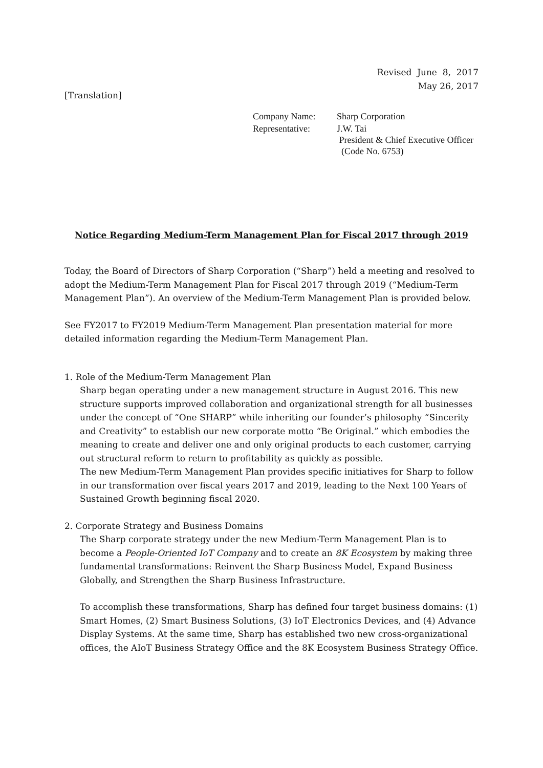Revised June 8, 2017
May 26, 2017
[Translation]
| Company Name: | Sharp Corporation |
| Representative: | J.W. Tai President & Chief Executive Officer (Code No. 6753) |
Notice Regarding Medium-Term Management Plan for Fiscal 2017 through 2019
Today, the Board of Directors of Sharp Corporation (“Sharp”) held a meeting and resolved to adopt the Medium-Term Management Plan for Fiscal 2017 through 2019 (“Medium-Term Management Plan”). An overview of the Medium-Term Management Plan is provided below.
See FY2017 to FY2019 Medium-Term Management Plan presentation material for more detailed information regarding the Medium-Term Management Plan.
1. Role of the Medium-Term Management Plan
Sharp began operating under a new management structure in August 2016. This new structure supports improved collaboration and organizational strength for all businesses under the concept of “One SHARP” while inheriting our founder’s philosophy “Sincerity and Creativity” to establish our new corporate motto “Be Original.” which embodies the meaning to create and deliver one and only original products to each customer, carrying out structural reform to return to profitability as quickly as possible.
The new Medium-Term Management Plan provides specific initiatives for Sharp to follow in our transformation over fiscal years 2017 and 2019, leading to the Next 100 Years of Sustained Growth beginning fiscal 2020.
2. Corporate Strategy and Business Domains
The Sharp corporate strategy under the new Medium-Term Management Plan is to become a People-Oriented IoT Company and to create an 8K Ecosystem by making three fundamental transformations: Reinvent the Sharp Business Model, Expand Business Globally, and Strengthen the Sharp Business Infrastructure.
To accomplish these transformations, Sharp has defined four target business domains: (1) Smart Homes, (2) Smart Business Solutions, (3) IoT Electronics Devices, and (4) Advance Display Systems. At the same time, Sharp has established two new cross-organizational offices, the AIoT Business Strategy Office and the 8K Ecosystem Business Strategy Office.